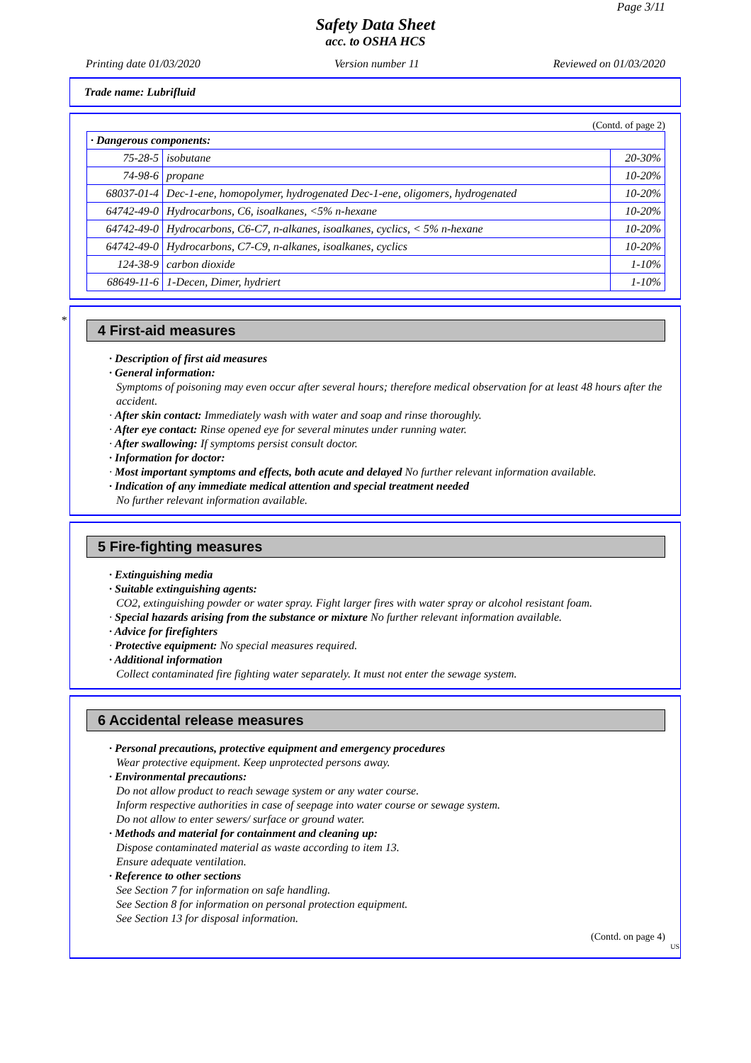Page 3/11
Safety Data Sheet
acc. to OSHA HCS
Printing date 01/03/2020 Version number 11 Reviewed on 01/03/2020
Trade name: Lubrifluid
(Contd. of page 2)
| · Dangerous components: | | |
| 75-28-5 | isobutane | 20-30% |
| 74-98-6 | propane | 10-20% |
| 68037-01-4 | Dec-1-ene, homopolymer, hydrogenated Dec-1-ene, oligomers, hydrogenated | 10-20% |
| 64742-49-0 | Hydrocarbons, C6, isoalkanes, <5% n-hexane | 10-20% |
| 64742-49-0 | Hydrocarbons, C6-C7, n-alkanes, isoalkanes, cyclics, < 5% n-hexane | 10-20% |
| 64742-49-0 | Hydrocarbons, C7-C9, n-alkanes, isoalkanes, cyclics | 10-20% |
| 124-38-9 | carbon dioxide | 1-10% |
| 68649-11-6 | 1-Decen, Dimer, hydriert | 1-10% |
*
4 First-aid measures
· Description of first aid measures
· General information:
Symptoms of poisoning may even occur after several hours; therefore medical observation for at least 48 hours after the accident.
· After skin contact: Immediately wash with water and soap and rinse thoroughly.
· After eye contact: Rinse opened eye for several minutes under running water.
· After swallowing: If symptoms persist consult doctor.
· Information for doctor:
· Most important symptoms and effects, both acute and delayed No further relevant information available.
· Indication of any immediate medical attention and special treatment needed
No further relevant information available.
5 Fire-fighting measures
· Extinguishing media
· Suitable extinguishing agents:
CO2, extinguishing powder or water spray. Fight larger fires with water spray or alcohol resistant foam.
· Special hazards arising from the substance or mixture No further relevant information available.
· Advice for firefighters
· Protective equipment: No special measures required.
· Additional information
Collect contaminated fire fighting water separately. It must not enter the sewage system.
6 Accidental release measures
· Personal precautions, protective equipment and emergency procedures
Wear protective equipment. Keep unprotected persons away.
· Environmental precautions:
Do not allow product to reach sewage system or any water course.
Inform respective authorities in case of seepage into water course or sewage system.
Do not allow to enter sewers/ surface or ground water.
· Methods and material for containment and cleaning up:
Dispose contaminated material as waste according to item 13.
Ensure adequate ventilation.
· Reference to other sections
See Section 7 for information on safe handling.
See Section 8 for information on personal protection equipment.
See Section 13 for disposal information.
(Contd. on page 4)
US